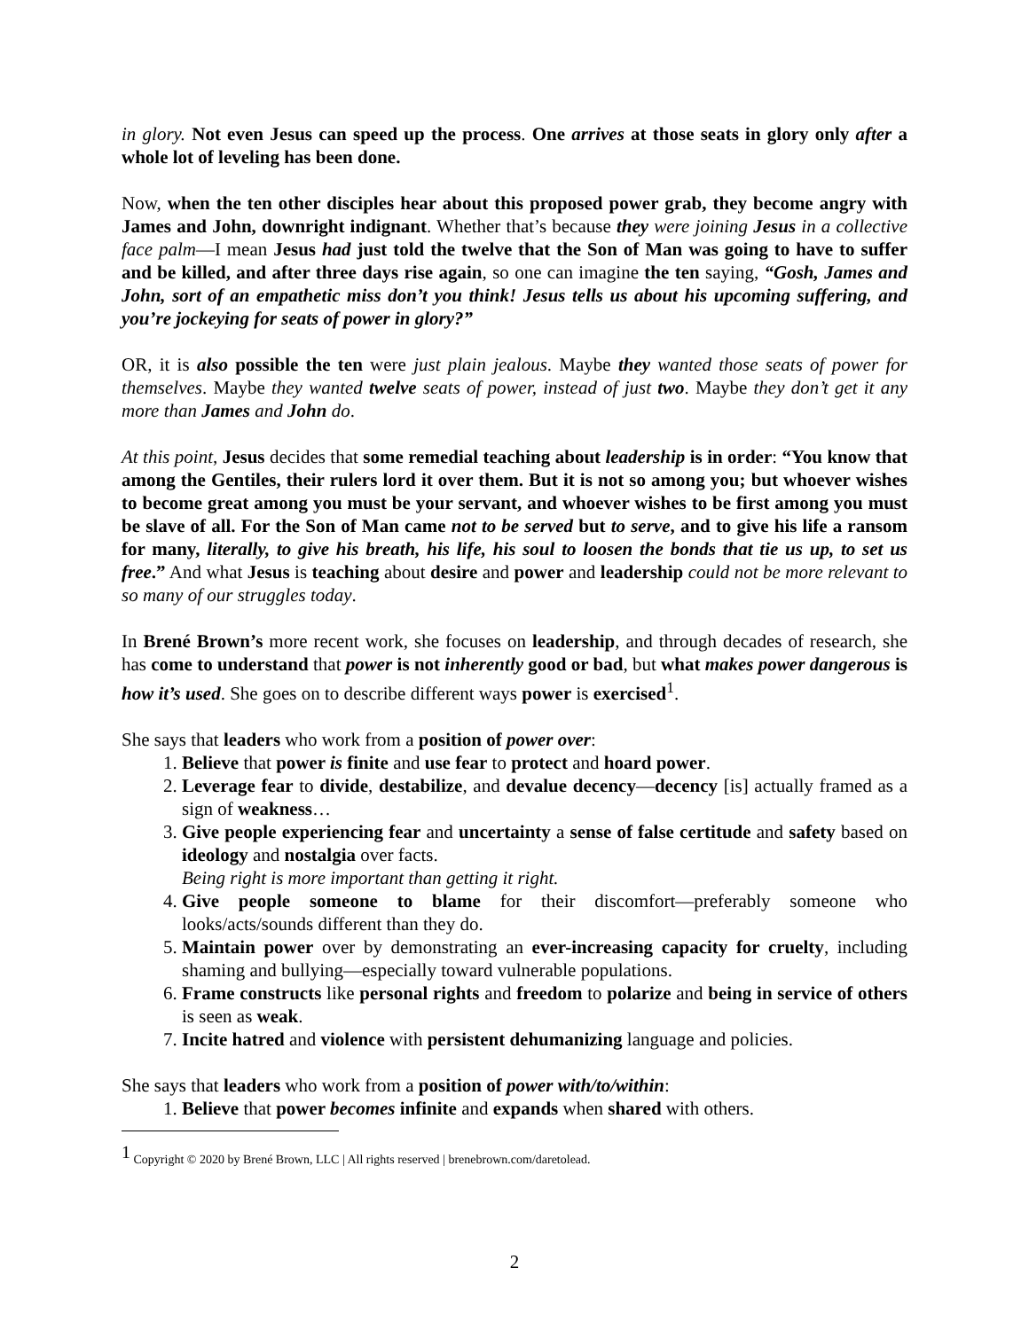in glory. Not even Jesus can speed up the process. One arrives at those seats in glory only after a whole lot of leveling has been done.
Now, when the ten other disciples hear about this proposed power grab, they become angry with James and John, downright indignant. Whether that’s because they were joining Jesus in a collective face palm—I mean Jesus had just told the twelve that the Son of Man was going to have to suffer and be killed, and after three days rise again, so one can imagine the ten saying, “Gosh, James and John, sort of an empathetic miss don’t you think! Jesus tells us about his upcoming suffering, and you’re jockeying for seats of power in glory?”
OR, it is also possible the ten were just plain jealous. Maybe they wanted those seats of power for themselves. Maybe they wanted twelve seats of power, instead of just two. Maybe they don’t get it any more than James and John do.
At this point, Jesus decides that some remedial teaching about leadership is in order: “You know that among the Gentiles, their rulers lord it over them. But it is not so among you; but whoever wishes to become great among you must be your servant, and whoever wishes to be first among you must be slave of all. For the Son of Man came not to be served but to serve, and to give his life a ransom for many, literally, to give his breath, his life, his soul to loosen the bonds that tie us up, to set us free.” And what Jesus is teaching about desire and power and leadership could not be more relevant to so many of our struggles today.
In Brené Brown’s more recent work, she focuses on leadership, and through decades of research, she has come to understand that power is not inherently good or bad, but what makes power dangerous is how it’s used. She goes on to describe different ways power is exercised<sup>1</sup>.
She says that leaders who work from a position of power over:
1. Believe that power is finite and use fear to protect and hoard power.
2. Leverage fear to divide, destabilize, and devalue decency—decency [is] actually framed as a sign of weakness…
3. Give people experiencing fear and uncertainty a sense of false certitude and safety based on ideology and nostalgia over facts.
Being right is more important than getting it right.
4. Give people someone to blame for their discomfort—preferably someone who looks/acts/sounds different than they do.
5. Maintain power over by demonstrating an ever-increasing capacity for cruelty, including shaming and bullying—especially toward vulnerable populations.
6. Frame constructs like personal rights and freedom to polarize and being in service of others is seen as weak.
7. Incite hatred and violence with persistent dehumanizing language and policies.
She says that leaders who work from a position of power with/to/within:
1. Believe that power becomes infinite and expands when shared with others.
<sup>1</sup> Copyright © 2020 by Brené Brown, LLC | All rights reserved | brenebrown.com/daretolead.
2